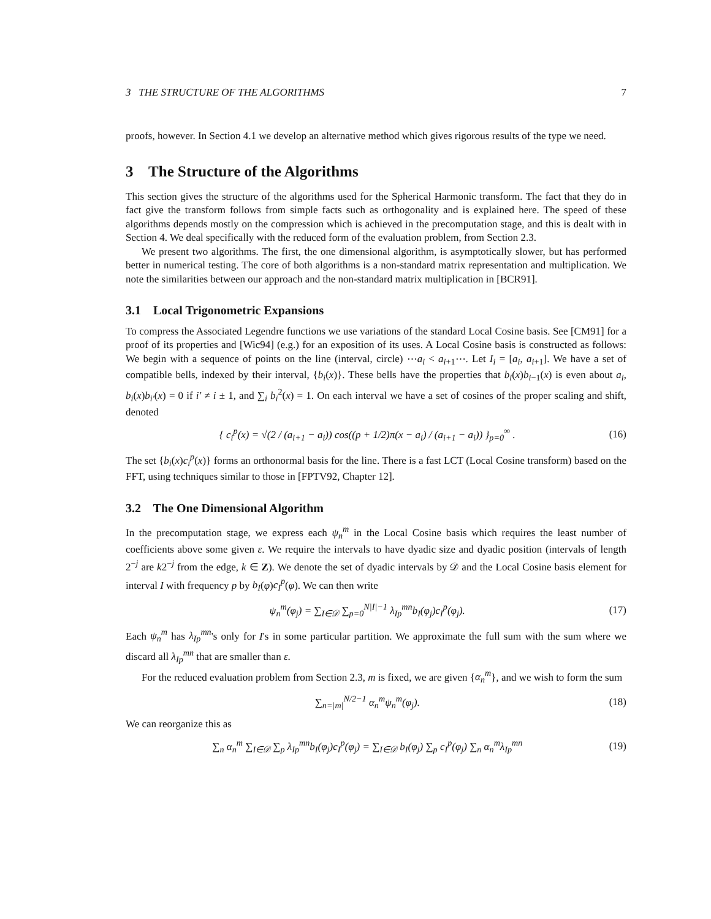3 THE STRUCTURE OF THE ALGORITHMS 7
proofs, however. In Section 4.1 we develop an alternative method which gives rigorous results of the type we need.
3 The Structure of the Algorithms
This section gives the structure of the algorithms used for the Spherical Harmonic transform. The fact that they do in fact give the transform follows from simple facts such as orthogonality and is explained here. The speed of these algorithms depends mostly on the compression which is achieved in the precomputation stage, and this is dealt with in Section 4. We deal specifically with the reduced form of the evaluation problem, from Section 2.3.
We present two algorithms. The first, the one dimensional algorithm, is asymptotically slower, but has performed better in numerical testing. The core of both algorithms is a non-standard matrix representation and multiplication. We note the similarities between our approach and the non-standard matrix multiplication in [BCR91].
3.1 Local Trigonometric Expansions
To compress the Associated Legendre functions we use variations of the standard Local Cosine basis. See [CM91] for a proof of its properties and [Wic94] (e.g.) for an exposition of its uses. A Local Cosine basis is constructed as follows: We begin with a sequence of points on the line (interval, circle) ⋯a<sub>i</sub> < a<sub>i+1</sub>⋯. Let I<sub>i</sub> = [a<sub>i</sub>, a<sub>i+1</sub>]. We have a set of compatible bells, indexed by their interval, {b<sub>i</sub>(x)}. These bells have the properties that b<sub>i</sub>(x)b<sub>i−1</sub>(x) is even about a<sub>i</sub>, b<sub>i</sub>(x)b<sub>i′</sub>(x) = 0 if i′ ≠ i ± 1, and ∑<sub>i</sub> b<sub>i</sub><sup>2</sup>(x) = 1. On each interval we have a set of cosines of the proper scaling and shift, denoted
{ c<sub>i</sub><sup>p</sup>(x) = √(2 / (a<sub>i+1</sub> − a<sub>i</sub>)) cos((p + 1/2)π(x − a<sub>i</sub>) / (a<sub>i+1</sub> − a<sub>i</sub>)) }<sub>p=0</sub><sup>∞</sup> . (16)
The set {b<sub>i</sub>(x)c<sub>i</sub><sup>p</sup>(x)} forms an orthonormal basis for the line. There is a fast LCT (Local Cosine transform) based on the FFT, using techniques similar to those in [FPTV92, Chapter 12].
3.2 The One Dimensional Algorithm
In the precomputation stage, we express each ψ<sub>n</sub><sup>m</sup> in the Local Cosine basis which requires the least number of coefficients above some given ε. We require the intervals to have dyadic size and dyadic position (intervals of length 2<sup>−j</sup> are k2<sup>−j</sup> from the edge, k ∈ Z). We denote the set of dyadic intervals by 𝒟 and the Local Cosine basis element for interval I with frequency p by b<sub>I</sub>(φ)c<sub>I</sub><sup>p</sup>(φ). We can then write
ψ<sub>n</sub><sup>m</sup>(φ<sub>j</sub>) = ∑<sub>I∈𝒟</sub> ∑<sub>p=0</sub><sup>N|I|−1</sup> λ<sub>Ip</sub><sup>mn</sup> b<sub>I</sub>(φ<sub>j</sub>)c<sub>I</sub><sup>p</sup>(φ<sub>j</sub>). (17)
Each ψ<sub>n</sub><sup>m</sup> has λ<sub>Ip</sub><sup>mn</sup>'s only for I's in some particular partition. We approximate the full sum with the sum where we discard all λ<sub>Ip</sub><sup>mn</sup> that are smaller than ε.
For the reduced evaluation problem from Section 2.3, m is fixed, we are given {α<sub>n</sub><sup>m</sup>}, and we wish to form the sum
∑<sub>n=|m|</sub><sup>N/2−1</sup> α<sub>n</sub><sup>m</sup> ψ<sub>n</sub><sup>m</sup>(φ<sub>j</sub>). (18)
We can reorganize this as
∑<sub>n</sub> α<sub>n</sub><sup>m</sup> ∑<sub>I∈𝒟</sub> ∑<sub>p</sub> λ<sub>Ip</sub><sup>mn</sup> b<sub>I</sub>(φ<sub>j</sub>)c<sub>I</sub><sup>p</sup>(φ<sub>j</sub>) = ∑<sub>I∈𝒟</sub> b<sub>I</sub>(φ<sub>j</sub>) ∑<sub>p</sub> c<sub>I</sub><sup>p</sup>(φ<sub>j</sub>) ∑<sub>n</sub> α<sub>n</sub><sup>m</sup> λ<sub>Ip</sub><sup>mn</sup> (19)